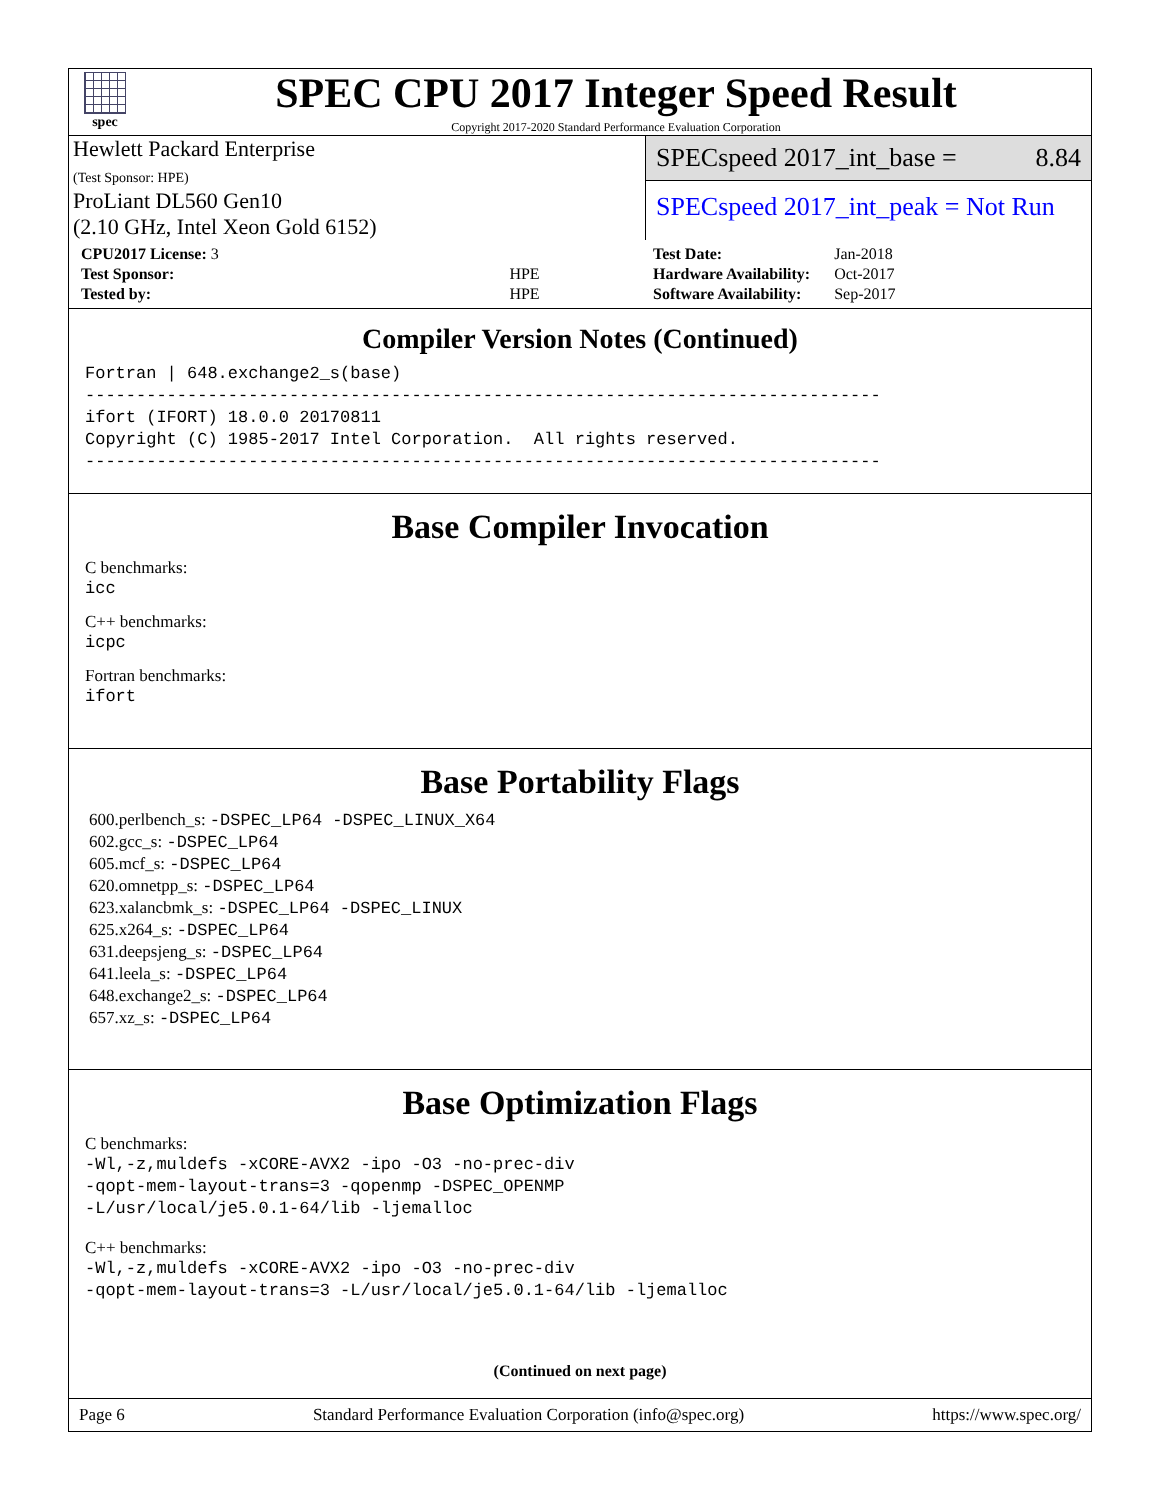spec
SPEC CPU 2017 Integer Speed Result
Copyright 2017-2020 Standard Performance Evaluation Corporation
Hewlett Packard Enterprise
(Test Sponsor: HPE)
ProLiant DL560 Gen10
(2.10 GHz, Intel Xeon Gold 6152)
SPECspeed 2017_int_base = 8.84
SPECspeed 2017_int_peak = Not Run
| CPU2017 License: 3 | |
| Test Sponsor: | HPE |
| Tested by: | HPE |
| Test Date: | Jan-2018 |
| Hardware Availability: | Oct-2017 |
| Software Availability: | Sep-2017 |
Compiler Version Notes (Continued)
Fortran | 648.exchange2_s(base)
------------------------------------------------------------------------------
ifort (IFORT) 18.0.0 20170811
Copyright (C) 1985-2017 Intel Corporation.  All rights reserved.
------------------------------------------------------------------------------
Base Compiler Invocation
C benchmarks:
icc
C++ benchmarks:
icpc
Fortran benchmarks:
ifort
Base Portability Flags
600.perlbench_s: -DSPEC_LP64 -DSPEC_LINUX_X64
602.gcc_s: -DSPEC_LP64
605.mcf_s: -DSPEC_LP64
620.omnetpp_s: -DSPEC_LP64
623.xalancbmk_s: -DSPEC_LP64 -DSPEC_LINUX
625.x264_s: -DSPEC_LP64
631.deepsjeng_s: -DSPEC_LP64
641.leela_s: -DSPEC_LP64
648.exchange2_s: -DSPEC_LP64
657.xz_s: -DSPEC_LP64
Base Optimization Flags
C benchmarks:
-Wl,-z,muldefs -xCORE-AVX2 -ipo -O3 -no-prec-div
-qopt-mem-layout-trans=3 -qopenmp -DSPEC_OPENMP
-L/usr/local/je5.0.1-64/lib -ljemalloc
C++ benchmarks:
-Wl,-z,muldefs -xCORE-AVX2 -ipo -O3 -no-prec-div
-qopt-mem-layout-trans=3 -L/usr/local/je5.0.1-64/lib -ljemalloc
(Continued on next page)
Page 6 Standard Performance Evaluation Corporation (info@spec.org) https://www.spec.org/